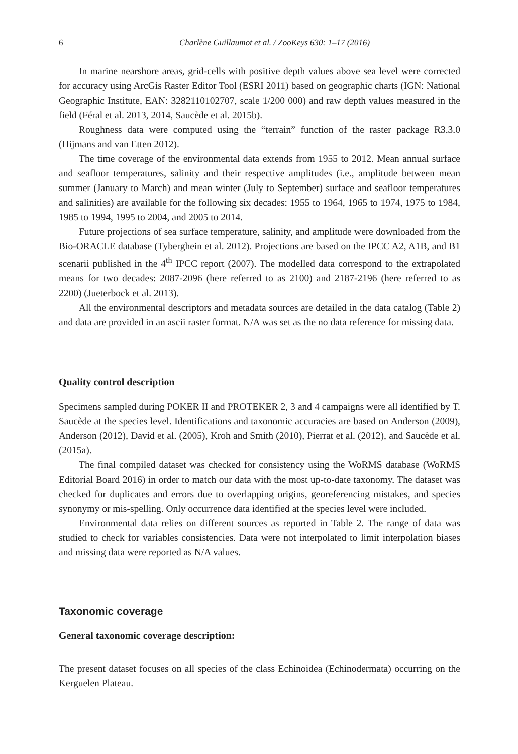6 Charlène Guillaumot et al. / ZooKeys 630: 1–17 (2016)
In marine nearshore areas, grid-cells with positive depth values above sea level were corrected for accuracy using ArcGis Raster Editor Tool (ESRI 2011) based on geographic charts (IGN: National Geographic Institute, EAN: 3282110102707, scale 1/200 000) and raw depth values measured in the field (Féral et al. 2013, 2014, Saucède et al. 2015b).
Roughness data were computed using the “terrain” function of the raster package R3.3.0 (Hijmans and van Etten 2012).
The time coverage of the environmental data extends from 1955 to 2012. Mean annual surface and seafloor temperatures, salinity and their respective amplitudes (i.e., amplitude between mean summer (January to March) and mean winter (July to September) surface and seafloor temperatures and salinities) are available for the following six decades: 1955 to 1964, 1965 to 1974, 1975 to 1984, 1985 to 1994, 1995 to 2004, and 2005 to 2014.
Future projections of sea surface temperature, salinity, and amplitude were downloaded from the Bio-ORACLE database (Tyberghein et al. 2012). Projections are based on the IPCC A2, A1B, and B1 scenarii published in the 4<sup>th</sup> IPCC report (2007). The modelled data correspond to the extrapolated means for two decades: 2087-2096 (here referred to as 2100) and 2187-2196 (here referred to as 2200) (Jueterbock et al. 2013).
All the environmental descriptors and metadata sources are detailed in the data catalog (Table 2) and data are provided in an ascii raster format. N/A was set as the no data reference for missing data.
Quality control description
Specimens sampled during POKER II and PROTEKER 2, 3 and 4 campaigns were all identified by T. Saucède at the species level. Identifications and taxonomic accuracies are based on Anderson (2009), Anderson (2012), David et al. (2005), Kroh and Smith (2010), Pierrat et al. (2012), and Saucède et al. (2015a).
The final compiled dataset was checked for consistency using the WoRMS database (WoRMS Editorial Board 2016) in order to match our data with the most up-to-date taxonomy. The dataset was checked for duplicates and errors due to overlapping origins, georeferencing mistakes, and species synonymy or mis-spelling. Only occurrence data identified at the species level were included.
Environmental data relies on different sources as reported in Table 2. The range of data was studied to check for variables consistencies. Data were not interpolated to limit interpolation biases and missing data were reported as N/A values.
Taxonomic coverage
General taxonomic coverage description:
The present dataset focuses on all species of the class Echinoidea (Echinodermata) occurring on the Kerguelen Plateau.